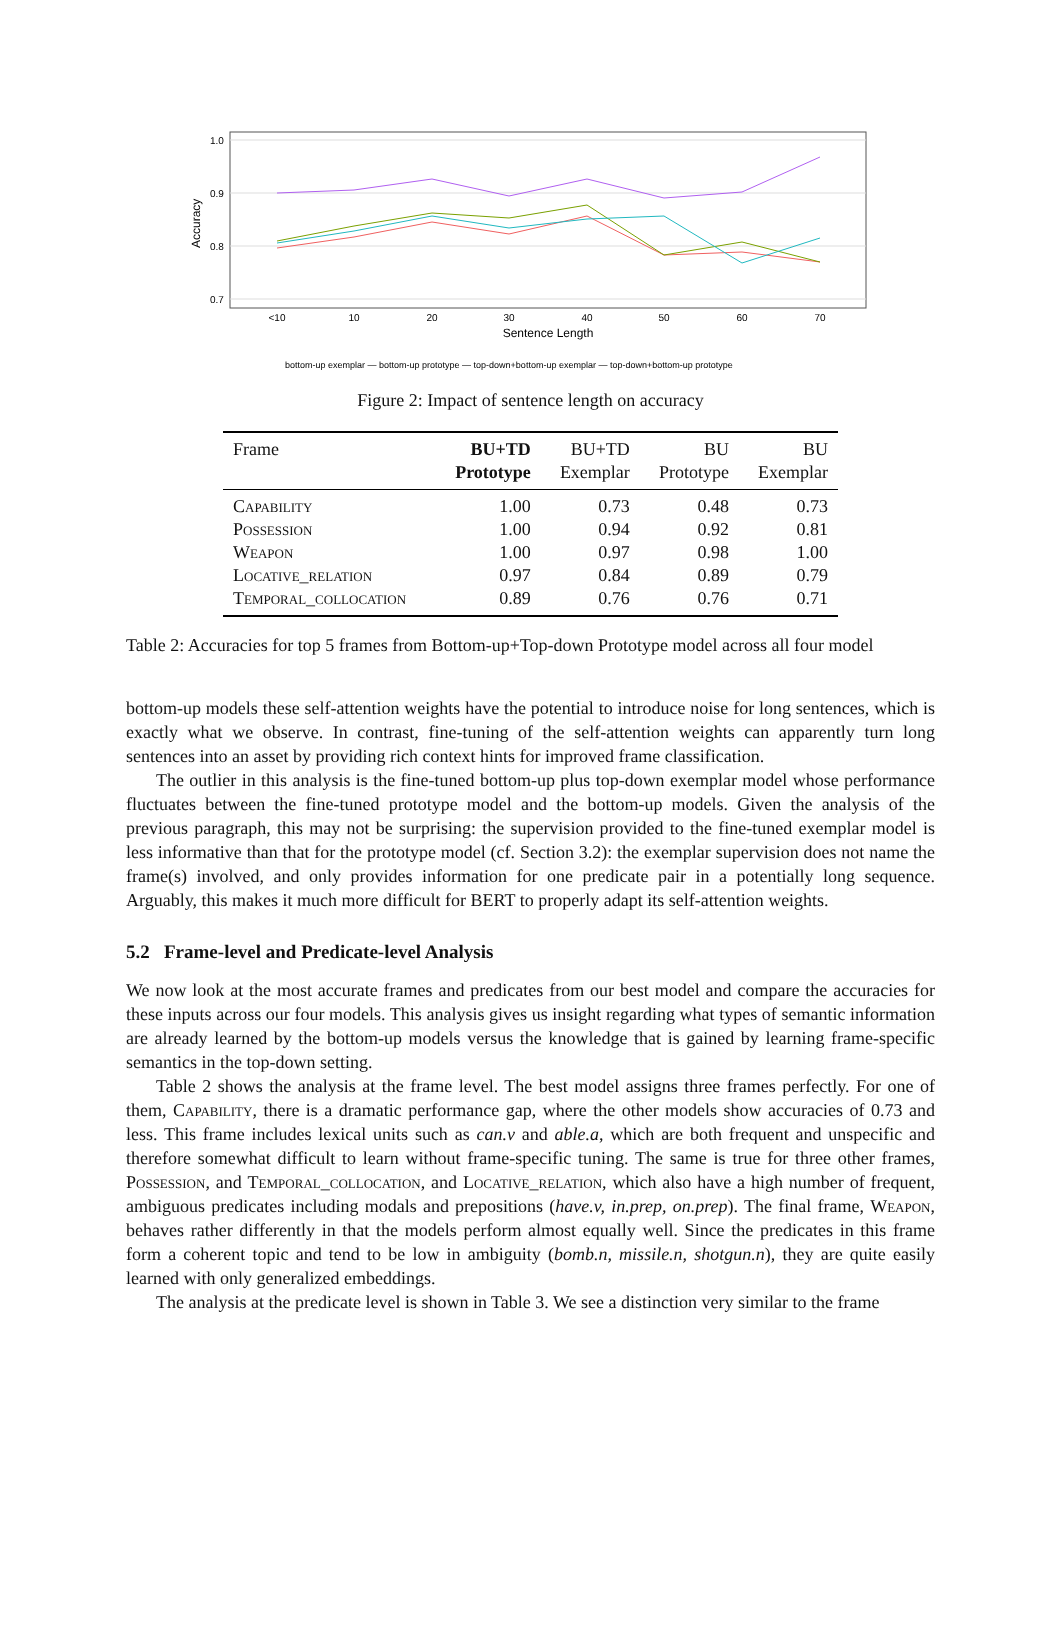1.0
0.9
0.8
0.7
Accuracy
<10
10
20
30
40
50
60
70
Sentence Length
bottom-up exemplar — bottom-up prototype — top-down+bottom-up exemplar — top-down+bottom-up prototype
Figure 2: Impact of sentence length on accuracy
| Frame | BU+TD | BU+TD | BU | BU |
| --- | --- | --- | --- | --- |
| | Prototype | Exemplar | Prototype | Exemplar |
| Capability | 1.00 | 0.73 | 0.48 | 0.73 |
| Possession | 1.00 | 0.94 | 0.92 | 0.81 |
| Weapon | 1.00 | 0.97 | 0.98 | 1.00 |
| Locative_relation | 0.97 | 0.84 | 0.89 | 0.79 |
| Temporal_collocation | 0.89 | 0.76 | 0.76 | 0.71 |
Table 2: Accuracies for top 5 frames from Bottom-up+Top-down Prototype model across all four model
bottom-up models these self-attention weights have the potential to introduce noise for long sentences, which is exactly what we observe. In contrast, fine-tuning of the self-attention weights can apparently turn long sentences into an asset by providing rich context hints for improved frame classification.
The outlier in this analysis is the fine-tuned bottom-up plus top-down exemplar model whose performance fluctuates between the fine-tuned prototype model and the bottom-up models. Given the analysis of the previous paragraph, this may not be surprising: the supervision provided to the fine-tuned exemplar model is less informative than that for the prototype model (cf. Section 3.2): the exemplar supervision does not name the frame(s) involved, and only provides information for one predicate pair in a potentially long sequence. Arguably, this makes it much more difficult for BERT to properly adapt its self-attention weights.
5.2 Frame-level and Predicate-level Analysis
We now look at the most accurate frames and predicates from our best model and compare the accuracies for these inputs across our four models. This analysis gives us insight regarding what types of semantic information are already learned by the bottom-up models versus the knowledge that is gained by learning frame-specific semantics in the top-down setting.
Table 2 shows the analysis at the frame level. The best model assigns three frames perfectly. For one of them, Capability, there is a dramatic performance gap, where the other models show accuracies of 0.73 and less. This frame includes lexical units such as can.v and able.a, which are both frequent and unspecific and therefore somewhat difficult to learn without frame-specific tuning. The same is true for three other frames, Possession, and Temporal_collocation, and Locative_relation, which also have a high number of frequent, ambiguous predicates including modals and prepositions (have.v, in.prep, on.prep). The final frame, Weapon, behaves rather differently in that the models perform almost equally well. Since the predicates in this frame form a coherent topic and tend to be low in ambiguity (bomb.n, missile.n, shotgun.n), they are quite easily learned with only generalized embeddings.
The analysis at the predicate level is shown in Table 3. We see a distinction very similar to the frame